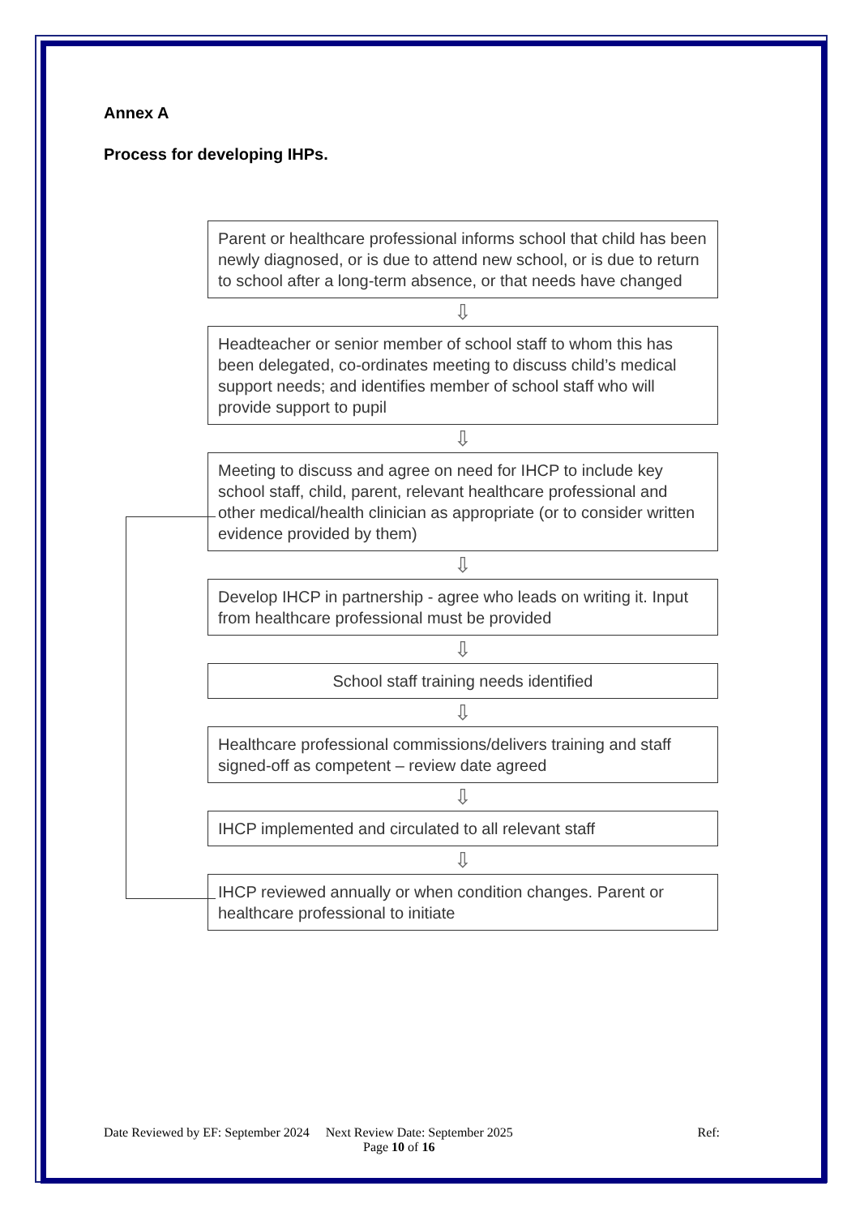Annex A
Process for developing IHPs.
Parent or healthcare professional informs school that child has been newly diagnosed, or is due to attend new school, or is due to return to school after a long-term absence, or that needs have changed
⇩
Headteacher or senior member of school staff to whom this has been delegated, co-ordinates meeting to discuss child’s medical support needs; and identifies member of school staff who will provide support to pupil
⇩
Meeting to discuss and agree on need for IHCP to include key school staff, child, parent, relevant healthcare professional and other medical/health clinician as appropriate (or to consider written evidence provided by them)
⇩
Develop IHCP in partnership - agree who leads on writing it. Input from healthcare professional must be provided
⇩
School staff training needs identified
⇩
Healthcare professional commissions/delivers training and staff signed-off as competent – review date agreed
⇩
IHCP implemented and circulated to all relevant staff
⇩
IHCP reviewed annually or when condition changes. Parent or healthcare professional to initiate
Date Reviewed by EF: September 2024 Next Review Date: September 2025 Ref:
Page 10 of 16